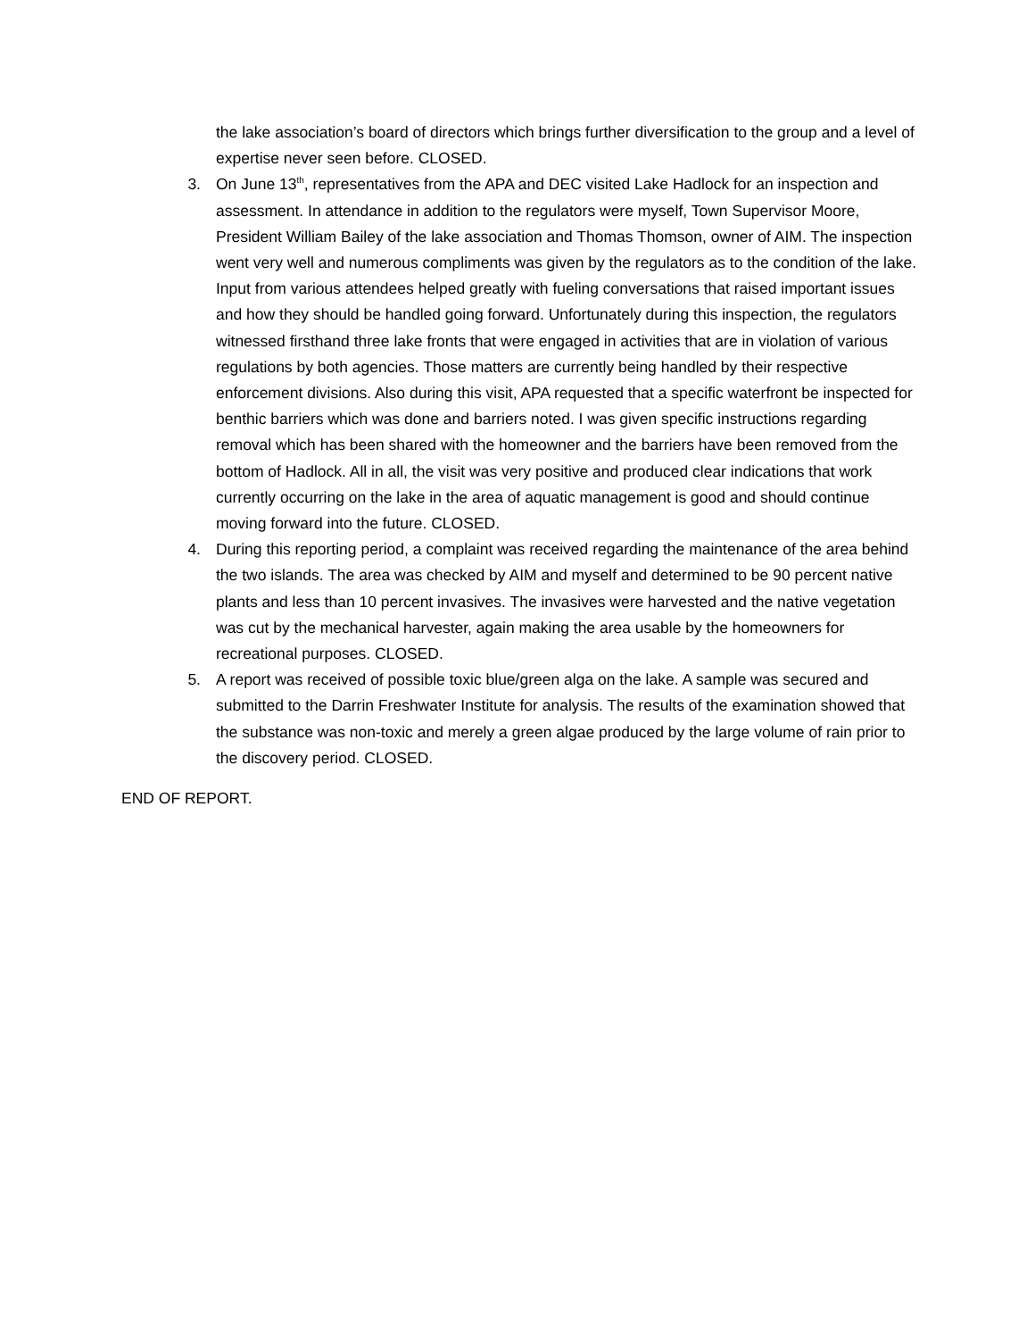the lake association’s board of directors which brings further diversification to the group and a level of expertise never seen before. CLOSED.
3. On June 13<sup>th</sup>, representatives from the APA and DEC visited Lake Hadlock for an inspection and assessment. In attendance in addition to the regulators were myself, Town Supervisor Moore, President William Bailey of the lake association and Thomas Thomson, owner of AIM. The inspection went very well and numerous compliments was given by the regulators as to the condition of the lake. Input from various attendees helped greatly with fueling conversations that raised important issues and how they should be handled going forward. Unfortunately during this inspection, the regulators witnessed firsthand three lake fronts that were engaged in activities that are in violation of various regulations by both agencies. Those matters are currently being handled by their respective enforcement divisions. Also during this visit, APA requested that a specific waterfront be inspected for benthic barriers which was done and barriers noted. I was given specific instructions regarding removal which has been shared with the homeowner and the barriers have been removed from the bottom of Hadlock. All in all, the visit was very positive and produced clear indications that work currently occurring on the lake in the area of aquatic management is good and should continue moving forward into the future. CLOSED.
4. During this reporting period, a complaint was received regarding the maintenance of the area behind the two islands. The area was checked by AIM and myself and determined to be 90 percent native plants and less than 10 percent invasives. The invasives were harvested and the native vegetation was cut by the mechanical harvester, again making the area usable by the homeowners for recreational purposes. CLOSED.
5. A report was received of possible toxic blue/green alga on the lake. A sample was secured and submitted to the Darrin Freshwater Institute for analysis. The results of the examination showed that the substance was non-toxic and merely a green algae produced by the large volume of rain prior to the discovery period. CLOSED.
END OF REPORT.